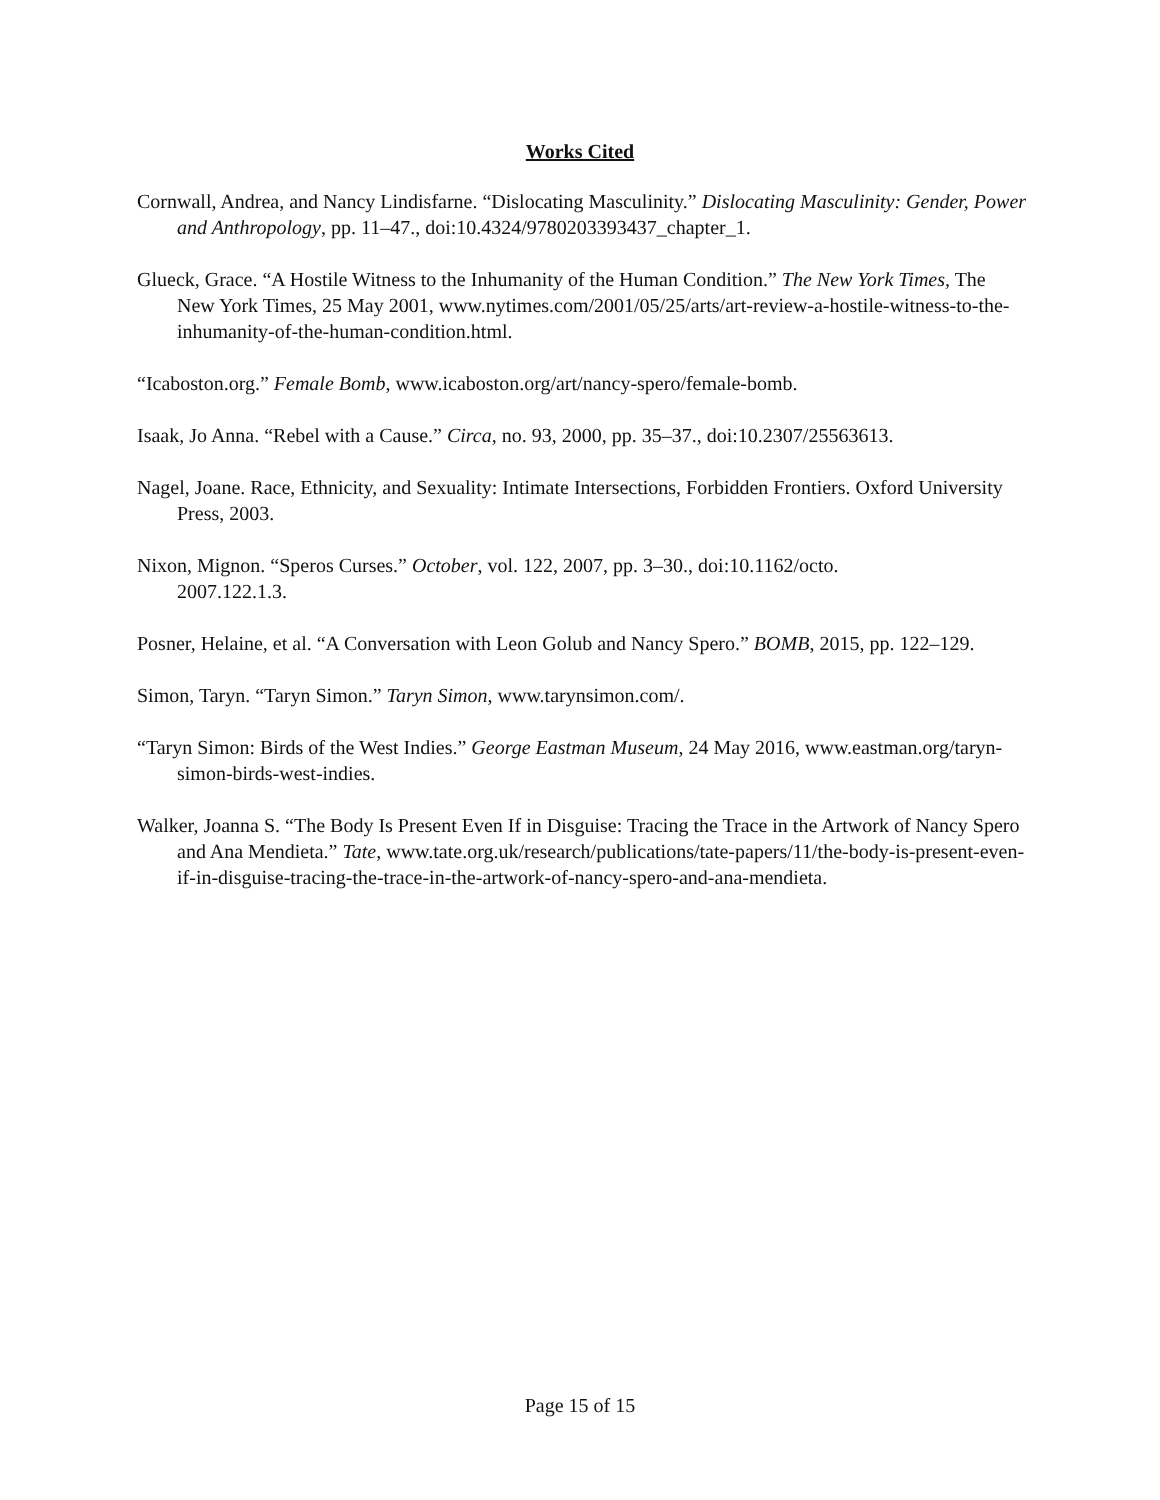Works Cited
Cornwall, Andrea, and Nancy Lindisfarne. “Dislocating Masculinity.” Dislocating Masculinity: Gender, Power and Anthropology, pp. 11–47., doi:10.4324/9780203393437_chapter_1.
Glueck, Grace. “A Hostile Witness to the Inhumanity of the Human Condition.” The New York Times, The New York Times, 25 May 2001, www.nytimes.com/2001/05/25/arts/art-review-a-hostile-witness-to-the-inhumanity-of-the-human-condition.html.
“Icaboston.org.” Female Bomb, www.icaboston.org/art/nancy-spero/female-bomb.
Isaak, Jo Anna. “Rebel with a Cause.” Circa, no. 93, 2000, pp. 35–37., doi:10.2307/25563613.
Nagel, Joane. Race, Ethnicity, and Sexuality: Intimate Intersections, Forbidden Frontiers. Oxford University Press, 2003.
Nixon, Mignon. “Speros Curses.” October, vol. 122, 2007, pp. 3–30., doi:10.1162/octo.
2007.122.1.3.
Posner, Helaine, et al. “A Conversation with Leon Golub and Nancy Spero.” BOMB, 2015, pp. 122–129.
Simon, Taryn. “Taryn Simon.” Taryn Simon, www.tarynsimon.com/.
“Taryn Simon: Birds of the West Indies.” George Eastman Museum, 24 May 2016, www.eastman.org/taryn-simon-birds-west-indies.
Walker, Joanna S. “The Body Is Present Even If in Disguise: Tracing the Trace in the Artwork of Nancy Spero and Ana Mendieta.” Tate, www.tate.org.uk/research/publications/tate-papers/11/the-body-is-present-even-if-in-disguise-tracing-the-trace-in-the-artwork-of-nancy-spero-and-ana-mendieta.
Page 15 of 15